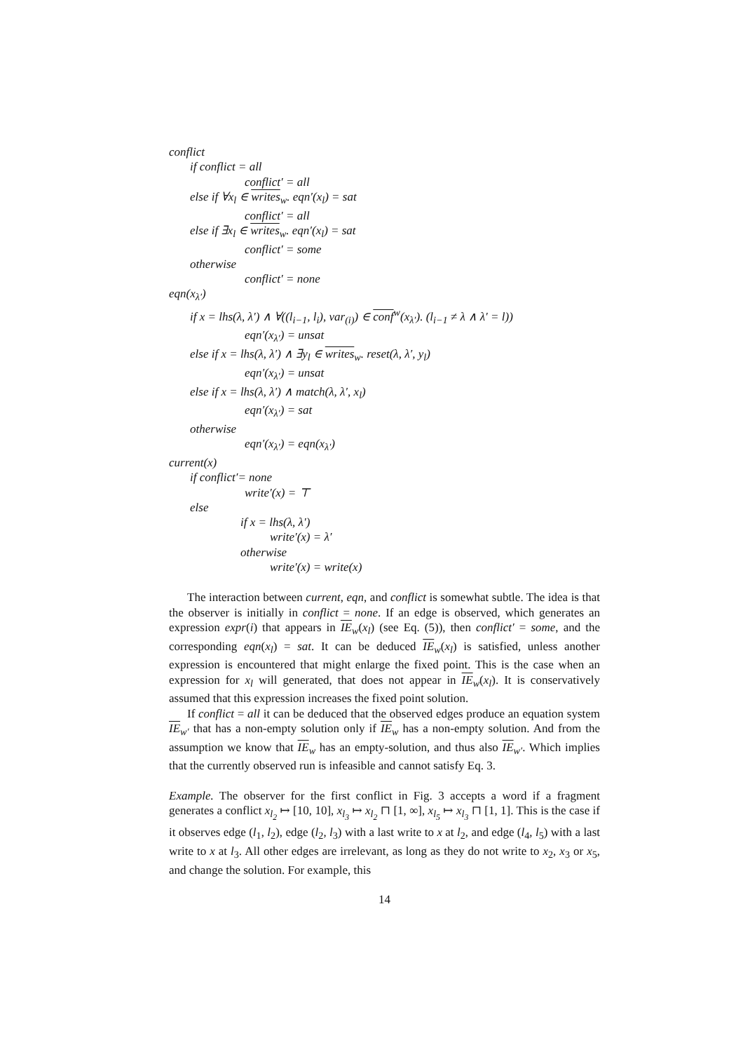conflict
if conflict = all
conflict′ = all
else if ∀x<sub>l</sub> ∈ writes<sub>w</sub>. eqn′(x<sub>l</sub>) = sat
conflict′ = all
else if ∃x<sub>l</sub> ∈ writes<sub>w</sub>. eqn′(x<sub>l</sub>) = sat
conflict′ = some
otherwise
conflict′ = none
eqn(x<sub>λ′</sub>)
if x = lhs(λ, λ′) ∧ ∀((l<sub>i−1</sub>, l<sub>i</sub>), var<sub>(i)</sub>) ∈ conf<sup>w</sup>(x<sub>λ′</sub>). (l<sub>i−1</sub> ≠ λ ∧ λ′ = l))
eqn′(x<sub>λ′</sub>) = unsat
else if x = lhs(λ, λ′) ∧ ∃y<sub>l</sub> ∈ writes<sub>w</sub>. reset(λ, λ′, y<sub>l</sub>)
eqn′(x<sub>λ′</sub>) = unsat
else if x = lhs(λ, λ′) ∧ match(λ, λ′, x<sub>l</sub>)
eqn′(x<sub>λ′</sub>) = sat
otherwise
eqn′(x<sub>λ′</sub>) = eqn(x<sub>λ′</sub>)
current(x)
if conflict′= none
write′(x) = ⊤
else
if x = lhs(λ, λ′)
write′(x) = λ′
otherwise
write′(x) = write(x)
The interaction between current, eqn, and conflict is somewhat subtle. The idea is that the observer is initially in conflict = none. If an edge is observed, which generates an expression expr(i) that appears in IE<sub>w</sub>(x<sub>l</sub>) (see Eq. (5)), then conflict′ = some, and the corresponding eqn(x<sub>l</sub>) = sat. It can be deduced IE<sub>w</sub>(x<sub>l</sub>) is satisfied, unless another expression is encountered that might enlarge the fixed point. This is the case when an expression for x<sub>l</sub> will generated, that does not appear in IE<sub>w</sub>(x<sub>l</sub>). It is conservatively assumed that this expression increases the fixed point solution.
If conflict = all it can be deduced that the observed edges produce an equation system IE<sub>w′</sub> that has a non-empty solution only if IE<sub>w</sub> has a non-empty solution. And from the assumption we know that IE<sub>w</sub> has an empty-solution, and thus also IE<sub>w′</sub>. Which implies that the currently observed run is infeasible and cannot satisfy Eq. 3.
Example. The observer for the first conflict in Fig. 3 accepts a word if a fragment generates a conflict x<sub>l<sub>2</sub></sub> ↦ [10, 10], x<sub>l<sub>3</sub></sub> ↦ x<sub>l<sub>2</sub></sub> ⊓ [1, ∞], x<sub>l<sub>5</sub></sub> ↦ x<sub>l<sub>3</sub></sub> ⊓ [1, 1]. This is the case if it observes edge (l<sub>1</sub>, l<sub>2</sub>), edge (l<sub>2</sub>, l<sub>3</sub>) with a last write to x at l<sub>2</sub>, and edge (l<sub>4</sub>, l<sub>5</sub>) with a last write to x at l<sub>3</sub>. All other edges are irrelevant, as long as they do not write to x<sub>2</sub>, x<sub>3</sub> or x<sub>5</sub>, and change the solution. For example, this
14